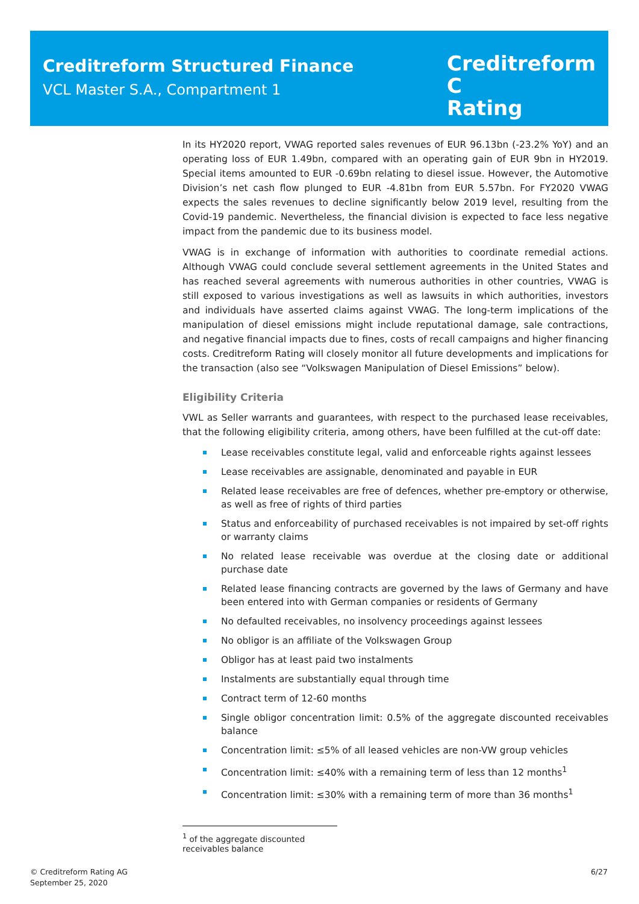Creditreform Structured Finance
VCL Master S.A., Compartment 1
Creditreform C
Rating
In its HY2020 report, VWAG reported sales revenues of EUR 96.13bn (-23.2% YoY) and an operating loss of EUR 1.49bn, compared with an operating gain of EUR 9bn in HY2019. Special items amounted to EUR -0.69bn relating to diesel issue. However, the Automotive Division’s net cash flow plunged to EUR -4.81bn from EUR 5.57bn. For FY2020 VWAG expects the sales revenues to decline significantly below 2019 level, resulting from the Covid-19 pandemic. Nevertheless, the financial division is expected to face less negative impact from the pandemic due to its business model.
VWAG is in exchange of information with authorities to coordinate remedial actions. Although VWAG could conclude several settlement agreements in the United States and has reached several agreements with numerous authorities in other countries, VWAG is still exposed to various investigations as well as lawsuits in which authorities, investors and individuals have asserted claims against VWAG. The long-term implications of the manipulation of diesel emissions might include reputational damage, sale contractions, and negative financial impacts due to fines, costs of recall campaigns and higher financing costs. Creditreform Rating will closely monitor all future developments and implications for the transaction (also see “Volkswagen Manipulation of Diesel Emissions” below).
Eligibility Criteria
VWL as Seller warrants and guarantees, with respect to the purchased lease receivables, that the following eligibility criteria, among others, have been fulfilled at the cut-off date:
Lease receivables constitute legal, valid and enforceable rights against lessees
Lease receivables are assignable, denominated and payable in EUR
Related lease receivables are free of defences, whether pre-emptory or otherwise, as well as free of rights of third parties
Status and enforceability of purchased receivables is not impaired by set-off rights or warranty claims
No related lease receivable was overdue at the closing date or additional purchase date
Related lease financing contracts are governed by the laws of Germany and have been entered into with German companies or residents of Germany
No defaulted receivables, no insolvency proceedings against lessees
No obligor is an affiliate of the Volkswagen Group
Obligor has at least paid two instalments
Instalments are substantially equal through time
Contract term of 12-60 months
Single obligor concentration limit: 0.5% of the aggregate discounted receivables balance
Concentration limit: ≤5% of all leased vehicles are non-VW group vehicles
Concentration limit: ≤40% with a remaining term of less than 12 months<sup>1</sup>
Concentration limit: ≤30% with a remaining term of more than 36 months<sup>1</sup>
<sup>1</sup> of the aggregate discounted receivables balance
© Creditreform Rating AG
September 25, 2020
6/27